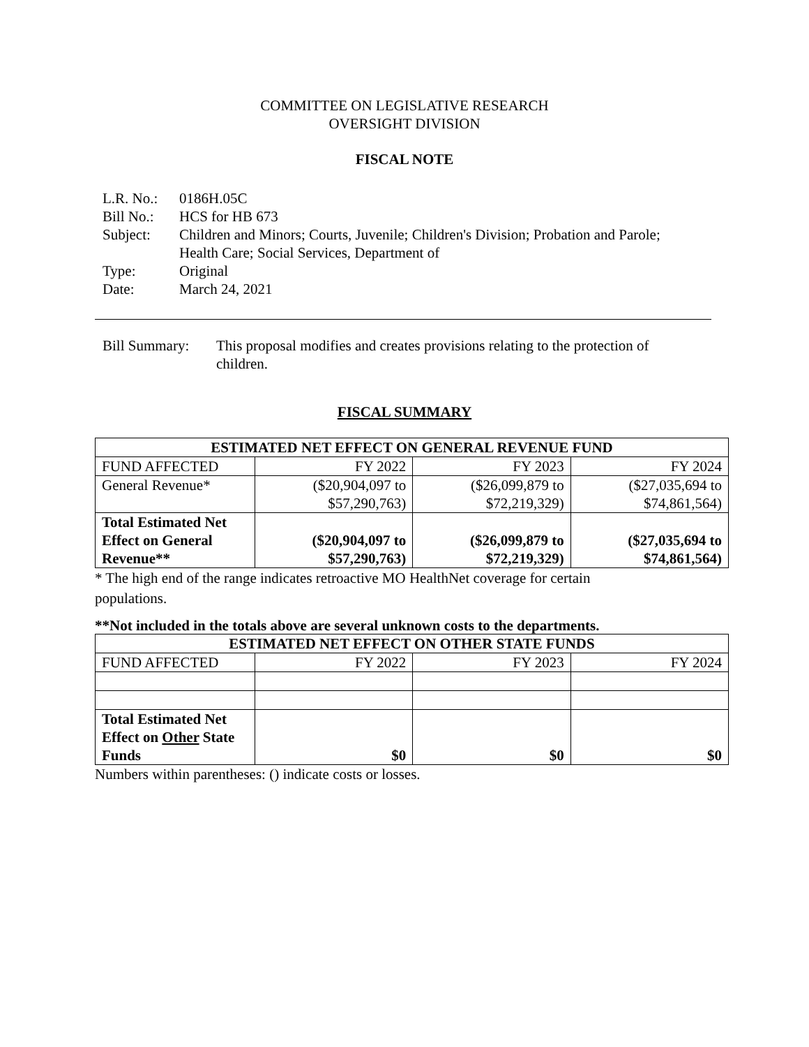COMMITTEE ON LEGISLATIVE RESEARCH
OVERSIGHT DIVISION
FISCAL NOTE
| L.R. No.: | 0186H.05C |
| Bill No.: | HCS for HB 673 |
| Subject: | Children and Minors; Courts, Juvenile; Children's Division; Probation and Parole; Health Care; Social Services, Department of |
| Type: | Original |
| Date: | March 24, 2021 |
Bill Summary:
This proposal modifies and creates provisions relating to the protection of children.
FISCAL SUMMARY
| ESTIMATED NET EFFECT ON GENERAL REVENUE FUND | | | |
| --- | --- | --- | --- |
| FUND AFFECTED | FY 2022 | FY 2023 | FY 2024 |
| General Revenue* | ($20,904,097 to $57,290,763) | ($26,099,879 to $72,219,329) | ($27,035,694 to $74,861,564) |
| Total Estimated Net Effect on General Revenue** | ($20,904,097 to $57,290,763) | ($26,099,879 to $72,219,329) | ($27,035,694 to $74,861,564) |
* The high end of the range indicates retroactive MO HealthNet coverage for certain
populations.
**Not included in the totals above are several unknown costs to the departments.
| ESTIMATED NET EFFECT ON OTHER STATE FUNDS | | | |
| --- | --- | --- | --- |
| FUND AFFECTED | FY 2022 | FY 2023 | FY 2024 |
| Total Estimated Net Effect on Other State Funds | $0 | $0 | $0 |
Numbers within parentheses: () indicate costs or losses.